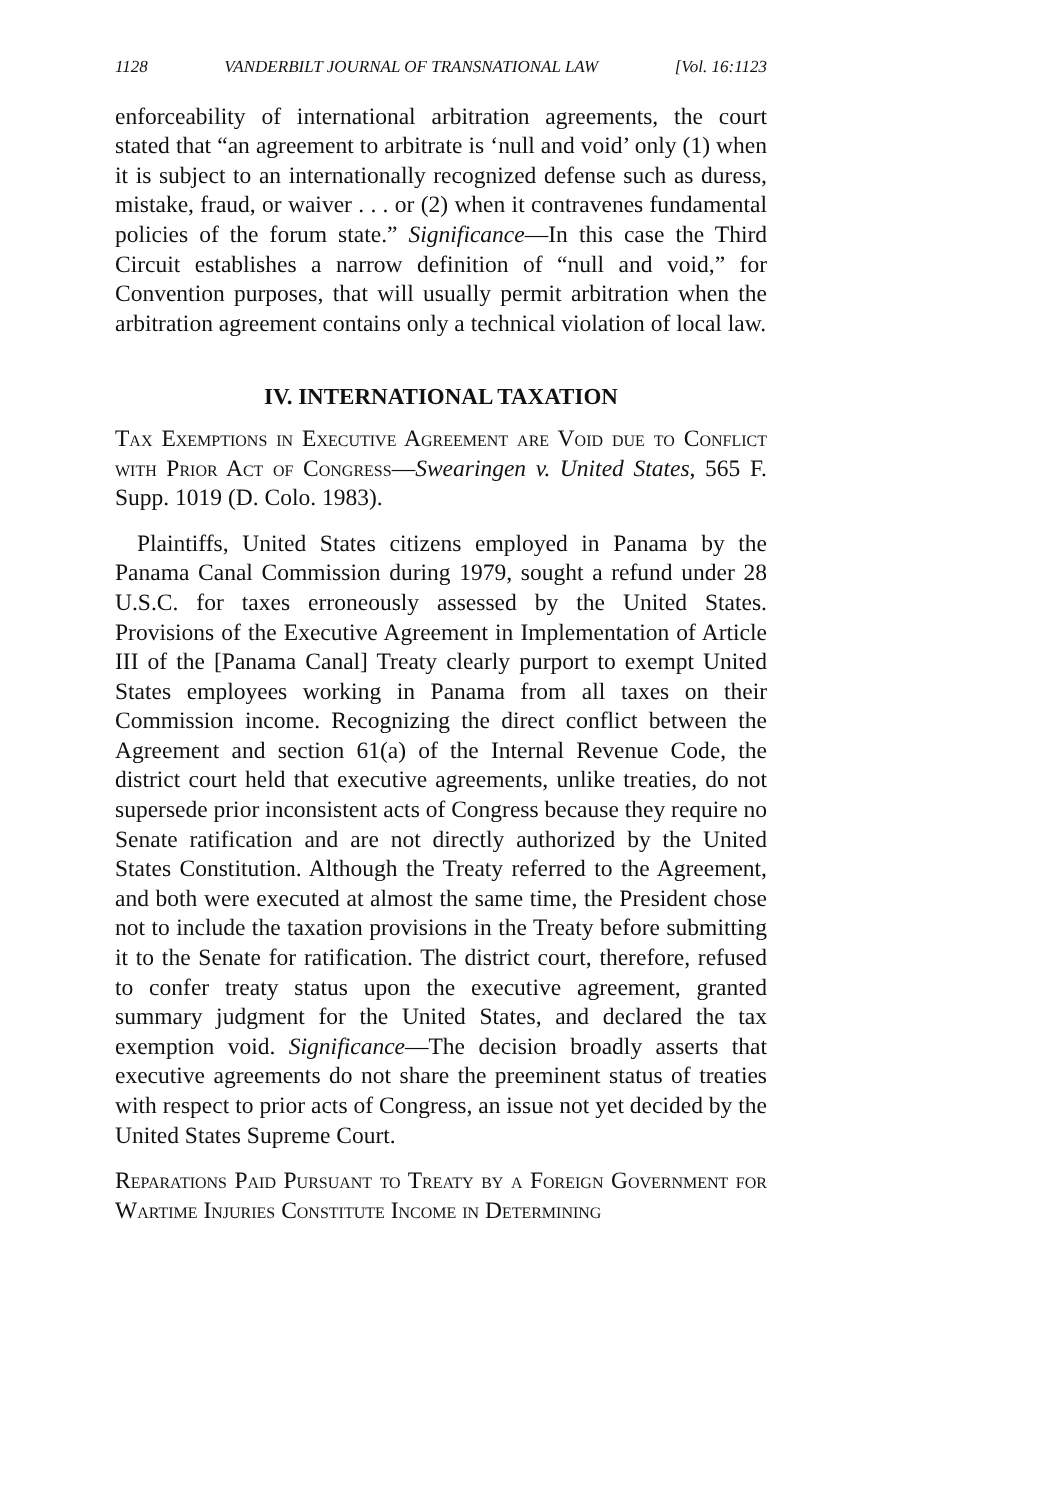1128 VANDERBILT JOURNAL OF TRANSNATIONAL LAW [Vol. 16:1123
enforceability of international arbitration agreements, the court stated that “an agreement to arbitrate is ‘null and void’ only (1) when it is subject to an internationally recognized defense such as duress, mistake, fraud, or waiver . . . or (2) when it contravenes fundamental policies of the forum state.” Significance—In this case the Third Circuit establishes a narrow definition of “null and void,” for Convention purposes, that will usually permit arbitration when the arbitration agreement contains only a technical violation of local law.
IV. INTERNATIONAL TAXATION
Tax Exemptions in Executive Agreement are Void due to Conflict with Prior Act of Congress—Swearingen v. United States, 565 F. Supp. 1019 (D. Colo. 1983).
Plaintiffs, United States citizens employed in Panama by the Panama Canal Commission during 1979, sought a refund under 28 U.S.C. for taxes erroneously assessed by the United States. Provisions of the Executive Agreement in Implementation of Article III of the [Panama Canal] Treaty clearly purport to exempt United States employees working in Panama from all taxes on their Commission income. Recognizing the direct conflict between the Agreement and section 61(a) of the Internal Revenue Code, the district court held that executive agreements, unlike treaties, do not supersede prior inconsistent acts of Congress because they require no Senate ratification and are not directly authorized by the United States Constitution. Although the Treaty referred to the Agreement, and both were executed at almost the same time, the President chose not to include the taxation provisions in the Treaty before submitting it to the Senate for ratification. The district court, therefore, refused to confer treaty status upon the executive agreement, granted summary judgment for the United States, and declared the tax exemption void. Significance—The decision broadly asserts that executive agreements do not share the preeminent status of treaties with respect to prior acts of Congress, an issue not yet decided by the United States Supreme Court.
Reparations Paid Pursuant to Treaty by a Foreign Government for Wartime Injuries Constitute Income in Determining